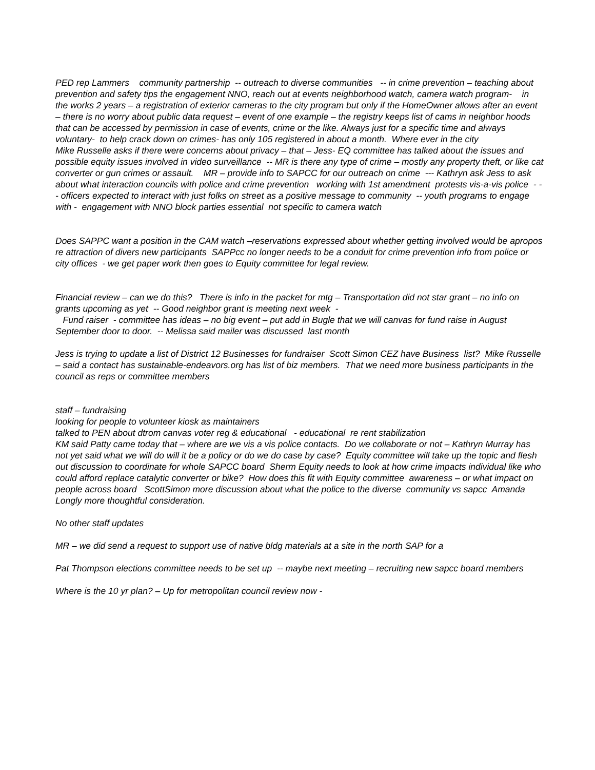PED rep Lammers community partnership -- outreach to diverse communities -- in crime prevention – teaching about prevention and safety tips the engagement NNO, reach out at events neighborhood watch, camera watch program- in the works 2 years – a registration of exterior cameras to the city program but only if the HomeOwner allows after an event – there is no worry about public data request – event of one example – the registry keeps list of cams in neighbor hoods that can be accessed by permission in case of events, crime or the like. Always just for a specific time and always voluntary- to help crack down on crimes- has only 105 registered in about a month. Where ever in the city
Mike Russelle asks if there were concerns about privacy – that – Jess- EQ committee has talked about the issues and possible equity issues involved in video surveillance -- MR is there any type of crime – mostly any property theft, or like cat converter or gun crimes or assault. MR – provide info to SAPCC for our outreach on crime --- Kathryn ask Jess to ask about what interaction councils with police and crime prevention working with 1st amendment protests vis-a-vis police - -- officers expected to interact with just folks on street as a positive message to community -- youth programs to engage with - engagement with NNO block parties essential not specific to camera watch
Does SAPPC want a position in the CAM watch –reservations expressed about whether getting involved would be apropos re attraction of divers new participants SAPPcc no longer needs to be a conduit for crime prevention info from police or city offices - we get paper work then goes to Equity committee for legal review.
Financial review – can we do this? There is info in the packet for mtg – Transportation did not star grant – no info on grants upcoming as yet -- Good neighbor grant is meeting next week -
Fund raiser - committee has ideas – no big event – put add in Bugle that we will canvas for fund raise in August September door to door. -- Melissa said mailer was discussed last month
Jess is trying to update a list of District 12 Businesses for fundraiser Scott Simon CEZ have Business list? Mike Russelle – said a contact has sustainable-endeavors.org has list of biz members. That we need more business participants in the council as reps or committee members
staff – fundraising
looking for people to volunteer kiosk as maintainers
talked to PEN about dtrom canvas voter reg & educational - educational re rent stabilization
KM said Patty came today that – where are we vis a vis police contacts. Do we collaborate or not – Kathryn Murray has not yet said what we will do will it be a policy or do we do case by case? Equity committee will take up the topic and flesh out discussion to coordinate for whole SAPCC board Sherm Equity needs to look at how crime impacts individual like who could afford replace catalytic converter or bike? How does this fit with Equity committee awareness – or what impact on people across board ScottSimon more discussion about what the police to the diverse community vs sapcc Amanda Longly more thoughtful consideration.
No other staff updates
MR – we did send a request to support use of native bldg materials at a site in the north SAP for a
Pat Thompson elections committee needs to be set up -- maybe next meeting – recruiting new sapcc board members
Where is the 10 yr plan? – Up for metropolitan council review now -